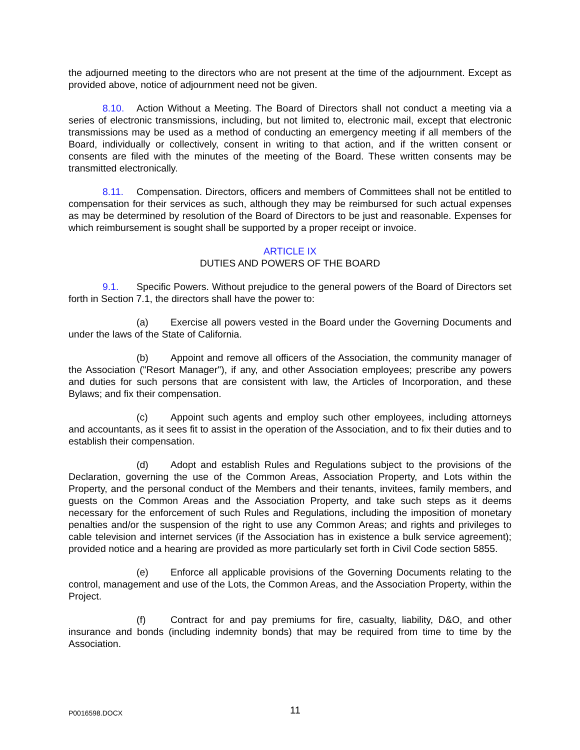the adjourned meeting to the directors who are not present at the time of the adjournment. Except as provided above, notice of adjournment need not be given.
8.10. Action Without a Meeting. The Board of Directors shall not conduct a meeting via a series of electronic transmissions, including, but not limited to, electronic mail, except that electronic transmissions may be used as a method of conducting an emergency meeting if all members of the Board, individually or collectively, consent in writing to that action, and if the written consent or consents are filed with the minutes of the meeting of the Board. These written consents may be transmitted electronically.
8.11. Compensation. Directors, officers and members of Committees shall not be entitled to compensation for their services as such, although they may be reimbursed for such actual expenses as may be determined by resolution of the Board of Directors to be just and reasonable. Expenses for which reimbursement is sought shall be supported by a proper receipt or invoice.
ARTICLE IX
DUTIES AND POWERS OF THE BOARD
9.1. Specific Powers. Without prejudice to the general powers of the Board of Directors set forth in Section 7.1, the directors shall have the power to:
(a) Exercise all powers vested in the Board under the Governing Documents and under the laws of the State of California.
(b) Appoint and remove all officers of the Association, the community manager of the Association ("Resort Manager"), if any, and other Association employees; prescribe any powers and duties for such persons that are consistent with law, the Articles of Incorporation, and these Bylaws; and fix their compensation.
(c) Appoint such agents and employ such other employees, including attorneys and accountants, as it sees fit to assist in the operation of the Association, and to fix their duties and to establish their compensation.
(d) Adopt and establish Rules and Regulations subject to the provisions of the Declaration, governing the use of the Common Areas, Association Property, and Lots within the Property, and the personal conduct of the Members and their tenants, invitees, family members, and guests on the Common Areas and the Association Property, and take such steps as it deems necessary for the enforcement of such Rules and Regulations, including the imposition of monetary penalties and/or the suspension of the right to use any Common Areas; and rights and privileges to cable television and internet services (if the Association has in existence a bulk service agreement); provided notice and a hearing are provided as more particularly set forth in Civil Code section 5855.
(e) Enforce all applicable provisions of the Governing Documents relating to the control, management and use of the Lots, the Common Areas, and the Association Property, within the Project.
(f) Contract for and pay premiums for fire, casualty, liability, D&O, and other insurance and bonds (including indemnity bonds) that may be required from time to time by the Association.
P0016598.DOCX 11